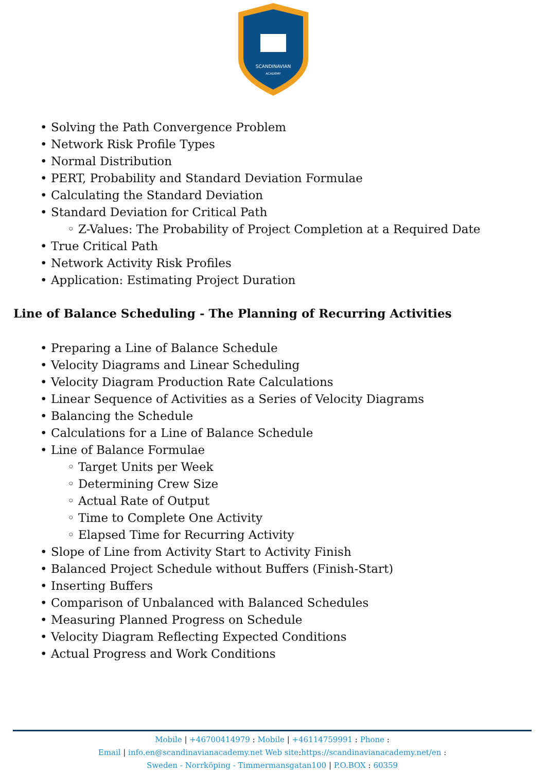SCANDINAVIAN
ACADEMY
• Solving the Path Convergence Problem
• Network Risk Profile Types
• Normal Distribution
• PERT, Probability and Standard Deviation Formulae
• Calculating the Standard Deviation
• Standard Deviation for Critical Path
◦ Z-Values: The Probability of Project Completion at a Required Date
• True Critical Path
• Network Activity Risk Profiles
• Application: Estimating Project Duration
Line of Balance Scheduling - The Planning of Recurring Activities
• Preparing a Line of Balance Schedule
• Velocity Diagrams and Linear Scheduling
• Velocity Diagram Production Rate Calculations
• Linear Sequence of Activities as a Series of Velocity Diagrams
• Balancing the Schedule
• Calculations for a Line of Balance Schedule
• Line of Balance Formulae
◦ Target Units per Week
◦ Determining Crew Size
◦ Actual Rate of Output
◦ Time to Complete One Activity
◦ Elapsed Time for Recurring Activity
• Slope of Line from Activity Start to Activity Finish
• Balanced Project Schedule without Buffers (Finish-Start)
• Inserting Buffers
• Comparison of Unbalanced with Balanced Schedules
• Measuring Planned Progress on Schedule
• Velocity Diagram Reflecting Expected Conditions
• Actual Progress and Work Conditions
Mobile | +46700414979 : Mobile | +46114759991 : Phone :
Email | info.en@scandinavianacademy.net Web site: https://scandinavianacademy.net/en :
Sweden - Norrköping - Timmermansgatan100 | P.O.BOX : 60359